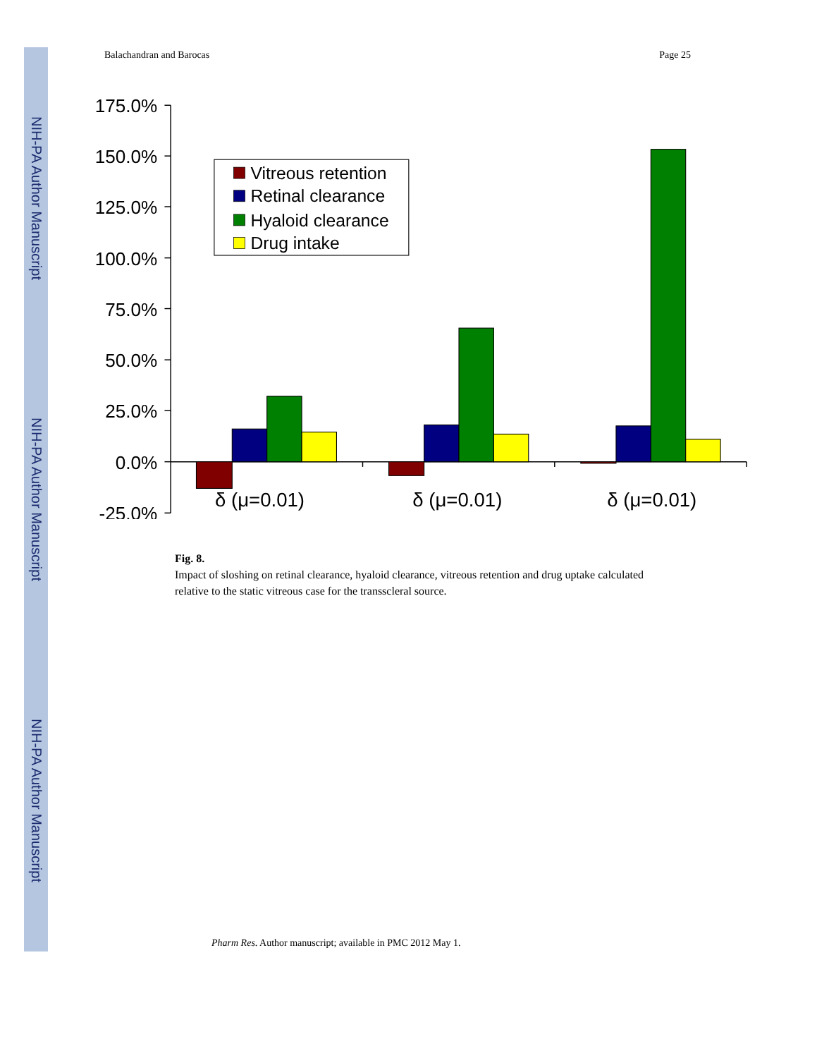NIH-PA Author Manuscript
NIH-PA Author Manuscript
NIH-PA Author Manuscript
Balachandran and Barocas Page 25
175.0%
150.0%
125.0%
100.0%
75.0%
50.0%
25.0%
0.0%
-25.0%
δ (μ=0.01)
δ (μ=0.01)
δ (μ=0.01)
Vitreous retention
Retinal clearance
Hyaloid clearance
Drug intake
Fig. 8.
Impact of sloshing on retinal clearance, hyaloid clearance, vitreous retention and drug uptake calculated relative to the static vitreous case for the transscleral source.
Pharm Res. Author manuscript; available in PMC 2012 May 1.